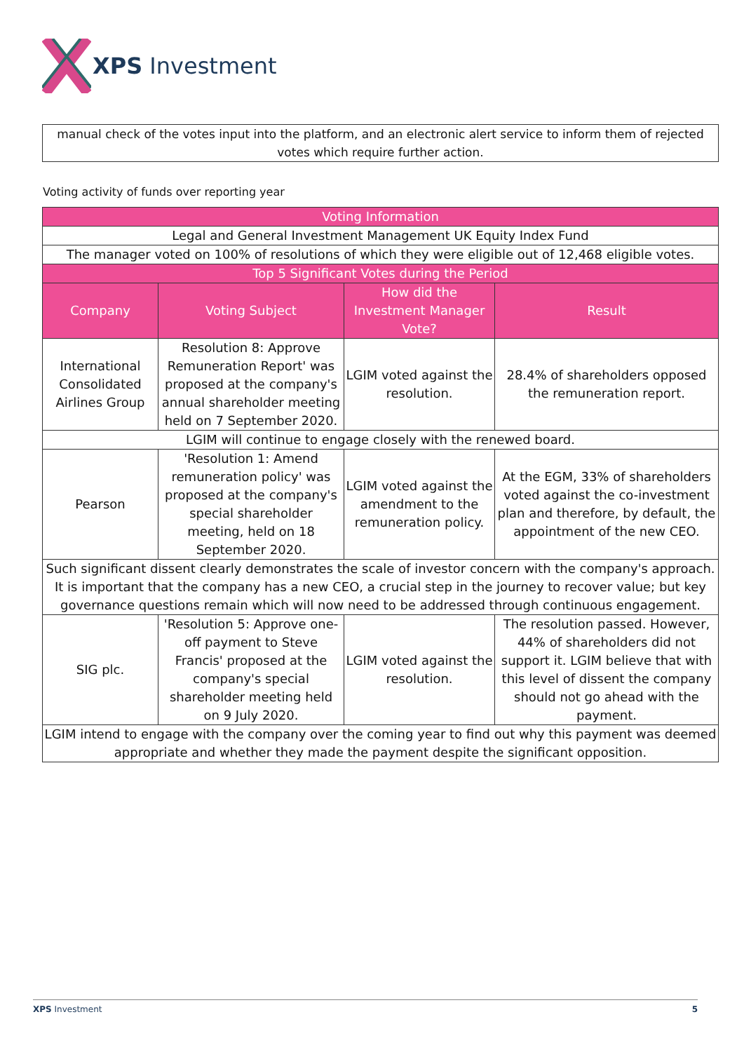XPS Investment
manual check of the votes input into the platform, and an electronic alert service to inform them of rejected votes which require further action.
Voting activity of funds over reporting year
| Voting Information | | | |
| --- | --- | --- | --- |
| Legal and General Investment Management UK Equity Index Fund | | | |
| The manager voted on 100% of resolutions of which they were eligible out of 12,468 eligible votes. | | | |
| Top 5 Significant Votes during the Period | | | |
| Company | Voting Subject | How did the Investment Manager Vote? | Result |
| International Consolidated Airlines Group | Resolution 8: Approve Remuneration Report' was proposed at the company's annual shareholder meeting held on 7 September 2020. | LGIM voted against the resolution. | 28.4% of shareholders opposed the remuneration report. |
| LGIM will continue to engage closely with the renewed board. | | | |
| Pearson | 'Resolution 1: Amend remuneration policy' was proposed at the company's special shareholder meeting, held on 18 September 2020. | LGIM voted against the amendment to the remuneration policy. | At the EGM, 33% of shareholders voted against the co-investment plan and therefore, by default, the appointment of the new CEO. |
| Such significant dissent clearly demonstrates the scale of investor concern with the company's approach. It is important that the company has a new CEO, a crucial step in the journey to recover value; but key governance questions remain which will now need to be addressed through continuous engagement. | | | |
| SIG plc. | 'Resolution 5: Approve one-off payment to Steve Francis' proposed at the company's special shareholder meeting held on 9 July 2020. | LGIM voted against the resolution. | The resolution passed. However, 44% of shareholders did not support it. LGIM believe that with this level of dissent the company should not go ahead with the payment. |
| LGIM intend to engage with the company over the coming year to find out why this payment was deemed appropriate and whether they made the payment despite the significant opposition. | | | |
XPS Investment 5